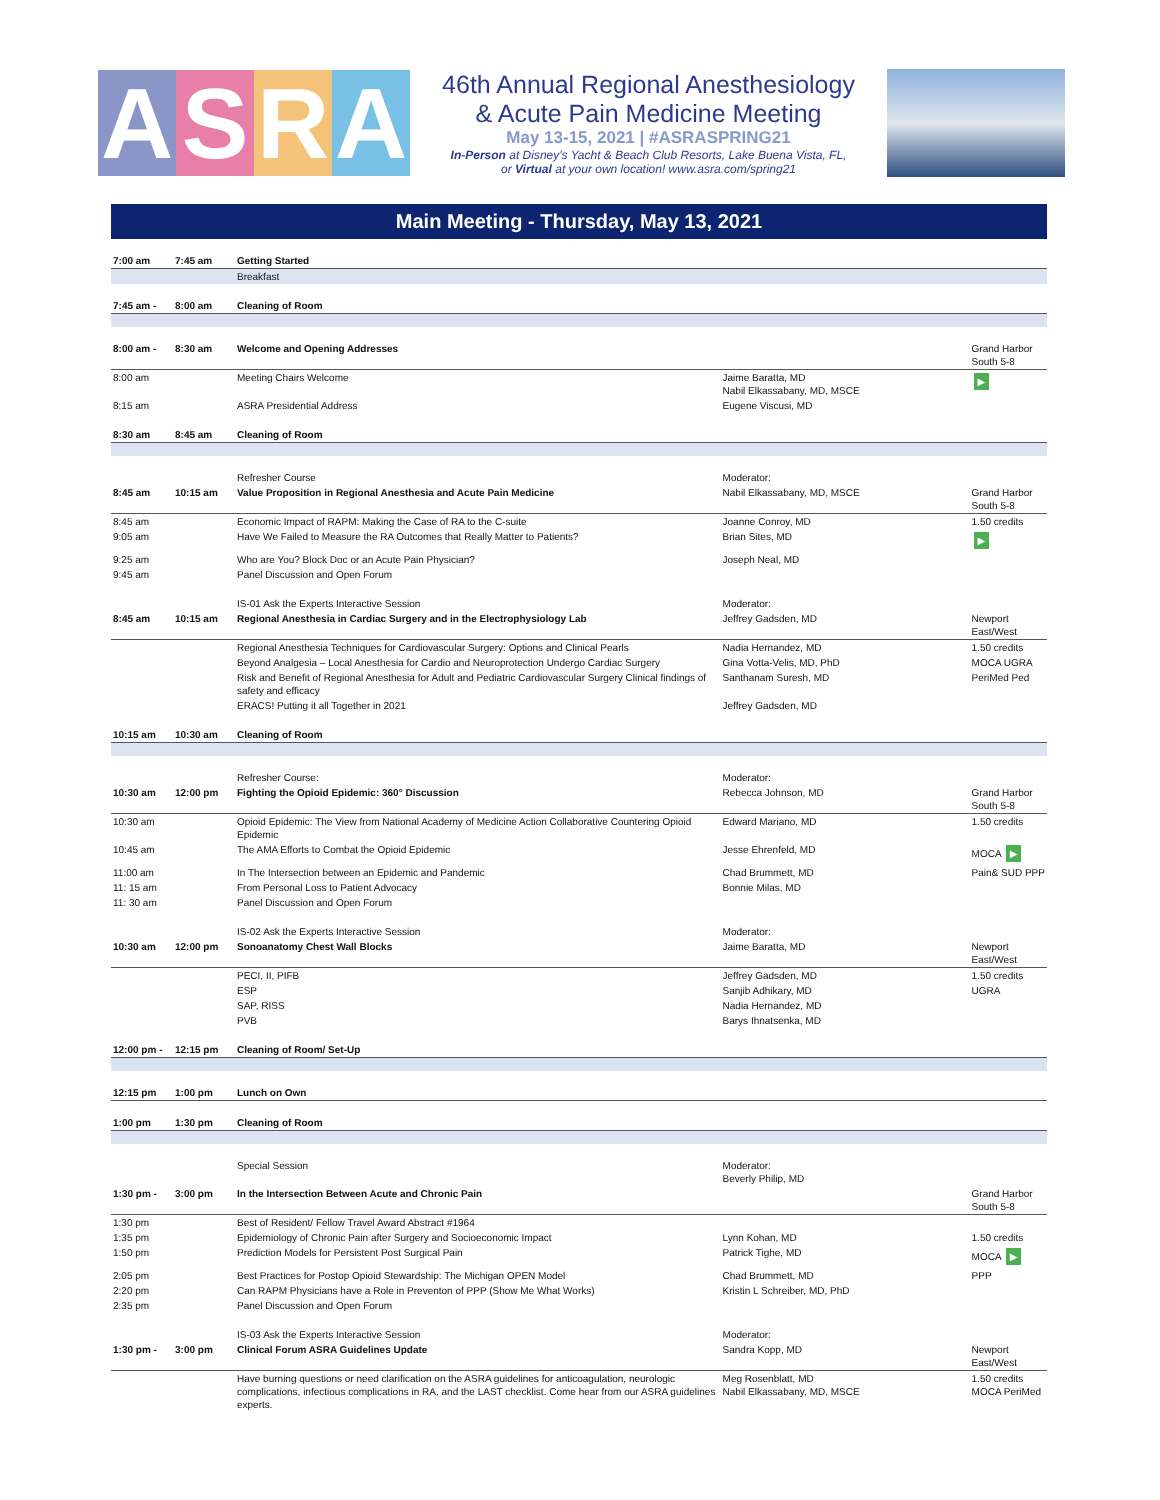ASRA
46th Annual Regional Anesthesiology
& Acute Pain Medicine Meeting
May 13-15, 2021 | #ASRASPRING21
In-Person at Disney's Yacht & Beach Club Resorts, Lake Buena Vista, FL,
or Virtual at your own location! www.asra.com/spring21
Main Meeting - Thursday, May 13, 2021
| 7:00 am | 7:45 am | Getting Started | | |
| | | Breakfast | | |
| 7:45 am - | 8:00 am | Cleaning of Room | | |
| 8:00 am - | 8:30 am | Welcome and Opening Addresses | | Grand Harbor South 5-8 |
| 8:00 am | | Meeting Chairs Welcome | Jaime Baratta, MD Nabil Elkassabany, MD, MSCE | ▶ |
| 8:15 am | | ASRA Presidential Address | Eugene Viscusi, MD | |
| 8:30 am | 8:45 am | Cleaning of Room | | |
| | | Refresher Course | Moderator: | |
| 8:45 am | 10:15 am | Value Proposition in Regional Anesthesia and Acute Pain Medicine | Nabil Elkassabany, MD, MSCE | Grand Harbor South 5-8 |
| 8:45 am | | Economic Impact of RAPM: Making the Case of RA to the C-suite | Joanne Conroy, MD | 1.50 credits |
| 9:05 am | | Have We Failed to Measure the RA Outcomes that Really Matter to Patients? | Brian Sites, MD | ▶ |
| 9:25 am | | Who are You? Block Doc or an Acute Pain Physician? | Joseph Neal, MD | |
| 9:45 am | | Panel Discussion and Open Forum | | |
| | | IS-01 Ask the Experts Interactive Session | Moderator: | |
| 8:45 am | 10:15 am | Regional Anesthesia in Cardiac Surgery and in the Electrophysiology Lab | Jeffrey Gadsden, MD | Newport East/West |
| | | Regional Anesthesia Techniques for Cardiovascular Surgery: Options and Clinical Pearls | Nadia Hernandez, MD | 1.50 credits |
| | | Beyond Analgesia – Local Anesthesia for Cardio and Neuroprotection Undergo Cardiac Surgery | Gina Votta-Velis, MD, PhD | MOCA UGRA |
| | | Risk and Benefit of Regional Anesthesia for Adult and Pediatric Cardiovascular Surgery Clinical findings of safety and efficacy | Santhanam Suresh, MD | PeriMed Ped |
| | | ERACS! Putting it all Together in 2021 | Jeffrey Gadsden, MD | |
| 10:15 am | 10:30 am | Cleaning of Room | | |
| | | Refresher Course: | Moderator: | |
| 10:30 am | 12:00 pm | Fighting the Opioid Epidemic: 360° Discussion | Rebecca Johnson, MD | Grand Harbor South 5-8 |
| 10:30 am | | Opioid Epidemic: The View from National Academy of Medicine Action Collaborative Countering Opioid Epidemic | Edward Mariano, MD | 1.50 credits |
| 10:45 am | | The AMA Efforts to Combat the Opioid Epidemic | Jesse Ehrenfeld, MD | MOCA ▶ |
| 11:00 am | | In The Intersection between an Epidemic and Pandemic | Chad Brummett, MD | Pain& SUD PPP |
| 11: 15 am | | From Personal Loss to Patient Advocacy | Bonnie Milas, MD | |
| 11: 30 am | | Panel Discussion and Open Forum | | |
| | | IS-02 Ask the Experts Interactive Session | Moderator: | |
| 10:30 am | 12:00 pm | Sonoanatomy Chest Wall Blocks | Jaime Baratta, MD | Newport East/West |
| | | PECI, II, PIFB | Jeffrey Gadsden, MD | 1.50 credits |
| | | ESP | Sanjib Adhikary, MD | UGRA |
| | | SAP, RISS | Nadia Hernandez, MD | |
| | | PVB | Barys Ihnatsenka, MD | |
| 12:00 pm - | 12:15 pm | Cleaning of Room/ Set-Up | | |
| 12:15 pm | 1:00 pm | Lunch on Own | | |
| 1:00 pm | 1:30 pm | Cleaning of Room | | |
| | | Special Session | Moderator: Beverly Philip, MD | |
| 1:30 pm - | 3:00 pm | In the Intersection Between Acute and Chronic Pain | | Grand Harbor South 5-8 |
| 1:30 pm | | Best of Resident/ Fellow Travel Award Abstract #1964 | | |
| 1:35 pm | | Epidemiology of Chronic Pain after Surgery and Socioeconomic Impact | Lynn Kohan, MD | 1.50 credits |
| 1:50 pm | | Prediction Models for Persistent Post Surgical Pain | Patrick Tighe, MD | MOCA ▶ |
| 2:05 pm | | Best Practices for Postop Opioid Stewardship: The Michigan OPEN Model | Chad Brummett, MD | PPP |
| 2:20 pm | | Can RAPM Physicians have a Role in Preventon of PPP (Show Me What Works) | Kristin L Schreiber, MD, PhD | |
| 2:35 pm | | Panel Discussion and Open Forum | | |
| | | IS-03 Ask the Experts Interactive Session | Moderator: | |
| 1:30 pm - | 3:00 pm | Clinical Forum ASRA Guidelines Update | Sandra Kopp, MD | Newport East/West |
| | | Have burning questions or need clarification on the ASRA guidelines for anticoagulation, neurologic complications, infectious complications in RA, and the LAST checklist. Come hear from our ASRA guidelines experts. | Meg Rosenblatt, MD Nabil Elkassabany, MD, MSCE | 1.50 credits MOCA PeriMed |